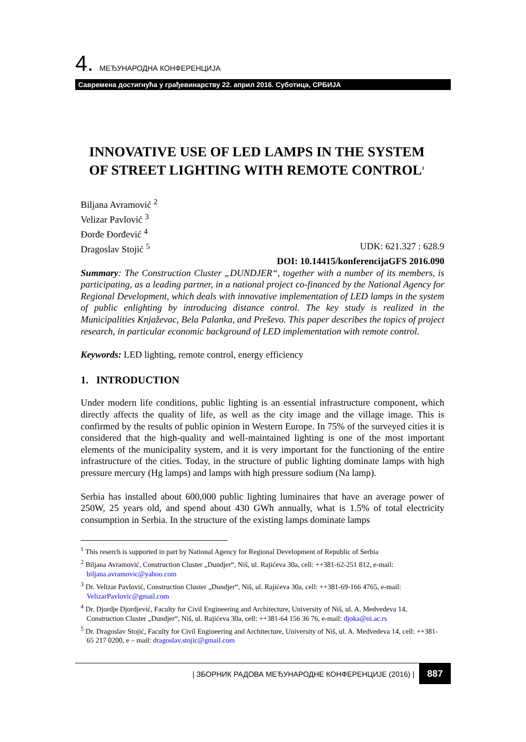4. МЕЂУНАРОДНА КОНФЕРЕНЦИЈА
Савремена достигнућа у грађевинарству 22. април 2016. Суботица, СРБИЈА
INNOVATIVE USE OF LED LAMPS IN THE SYSTEM OF STREET LIGHTING WITH REMOTE CONTROL<sup>1</sup>
Biljana Avramović <sup>2</sup>
Velizar Pavlović <sup>3</sup>
Đorđe Đorđević <sup>4</sup>
Dragoslav Stojić <sup>5</sup> UDK: 621.327 : 628.9
DOI: 10.14415/konferencijaGFS 2016.090
Summary: The Construction Cluster „DUNDJER“, together with a number of its members, is participating, as a leading partner, in a national project co-financed by the National Agency for Regional Development, which deals with innovative implementation of LED lamps in the system of public enlighting by introducing distance control. The key study is realized in the Municipalities Knjaževac, Bela Palanka, and Preševo. This paper describes the topics of project research, in particular economic background of LED implementation with remote control.
Keywords: LED lighting, remote control, energy efficiency
1. INTRODUCTION
Under modern life conditions, public lighting is an essential infrastructure component, which directly affects the quality of life, as well as the city image and the village image. This is confirmed by the results of public opinion in Western Europe. In 75% of the surveyed cities it is considered that the high-quality and well-maintained lighting is one of the most important elements of the municipality system, and it is very important for the functioning of the entire infrastructure of the cities. Today, in the structure of public lighting dominate lamps with high pressure mercury (Hg lamps) and lamps with high pressure sodium (Na lamp).
Serbia has installed about 600,000 public lighting luminaires that have an average power of 250W, 25 years old, and spend about 430 GWh annually, what is 1.5% of total electricity consumption in Serbia. In the structure of the existing lamps dominate lamps
<sup>1</sup> This reserch is supported in part by National Agency for Regional Development of Republic of Serbia
<sup>2</sup> Biljana Avramović, Construction Cluster „Dundjer“, Niš, ul. Rajićeva 30a, cell: ++381-62-251 812, e-mail: biljana.avramovic@yahoo.com
<sup>3</sup> Dr. Velizar Pavlović, Construction Cluster „Dundjer“, Niš, ul. Rajićeva 30a, cell: ++381-69-166 4765, e-mail: VelizarPavlovic@gmail.com
<sup>4</sup> Dr. Djordje Djordjević, Faculty for Civil Engineering and Architecture, University of Niš, ul. A. Medvedeva 14, Construction Cluster „Dundjer“, Niš, ul. Rajićeva 30a, cell: ++381-64 156 36 76, e-mail: djoka@ni.ac.rs
<sup>5</sup> Dr. Dragoslav Stojić, Faculty for Civil Engineering and Architecture, University of Niš, ul. A. Medvedeva 14, cell: ++381-65 217 0200, e – mail: dragoslav.stojic@gmail.com
| ЗБОРНИК РАДОВА МЕЂУНАРОДНЕ КОНФЕРЕНЦИЈЕ (2016) | 887